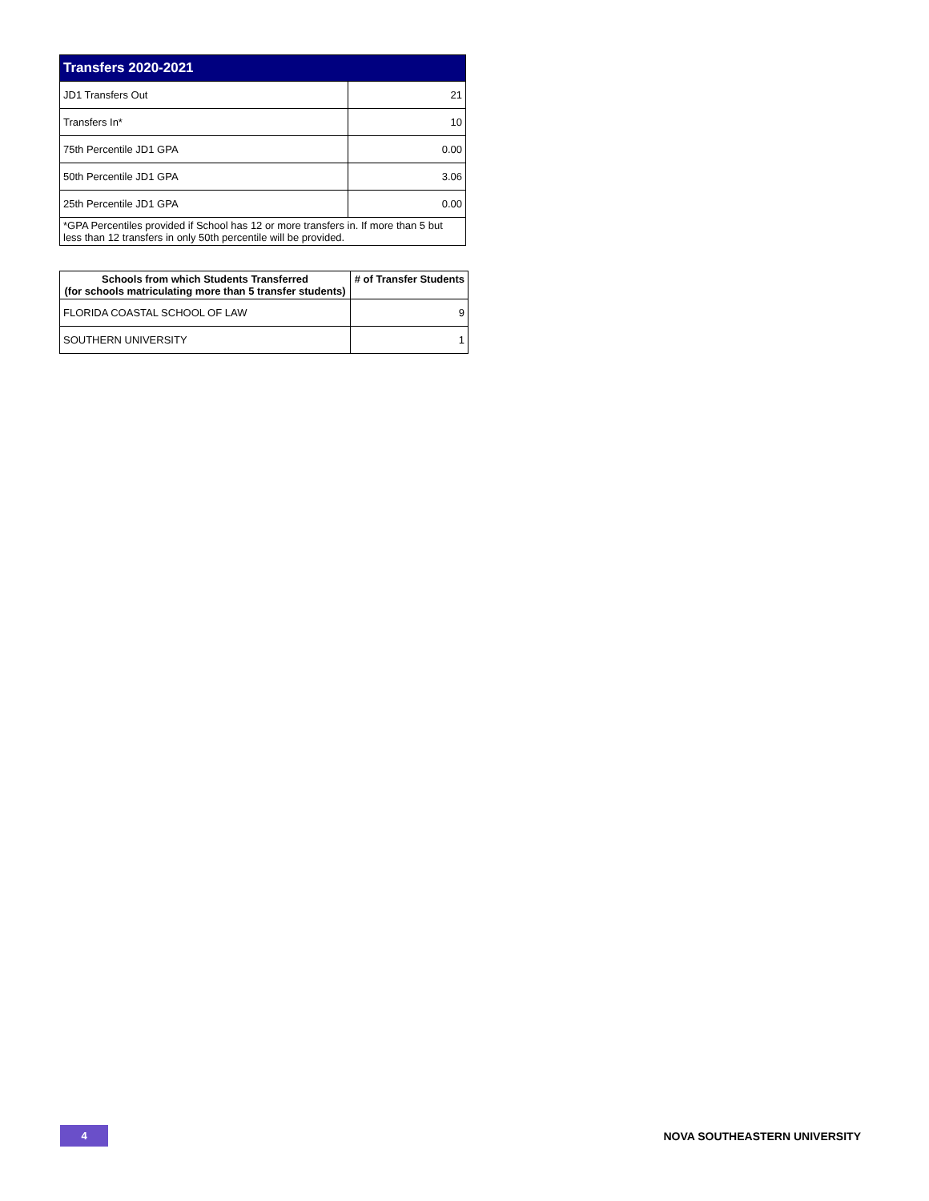| Transfers 2020-2021 | |
| --- | --- |
| JD1 Transfers Out | 21 |
| Transfers In* | 10 |
| 75th Percentile JD1 GPA | 0.00 |
| 50th Percentile JD1 GPA | 3.06 |
| 25th Percentile JD1 GPA | 0.00 |
| *GPA Percentiles provided if School has 12 or more transfers in. If more than 5 but less than 12 transfers in only 50th percentile will be provided. | |
| Schools from which Students Transferred (for schools matriculating more than 5 transfer students) | # of Transfer Students |
| --- | --- |
| FLORIDA COASTAL SCHOOL OF LAW | 9 |
| SOUTHERN UNIVERSITY | 1 |
4
NOVA SOUTHEASTERN UNIVERSITY